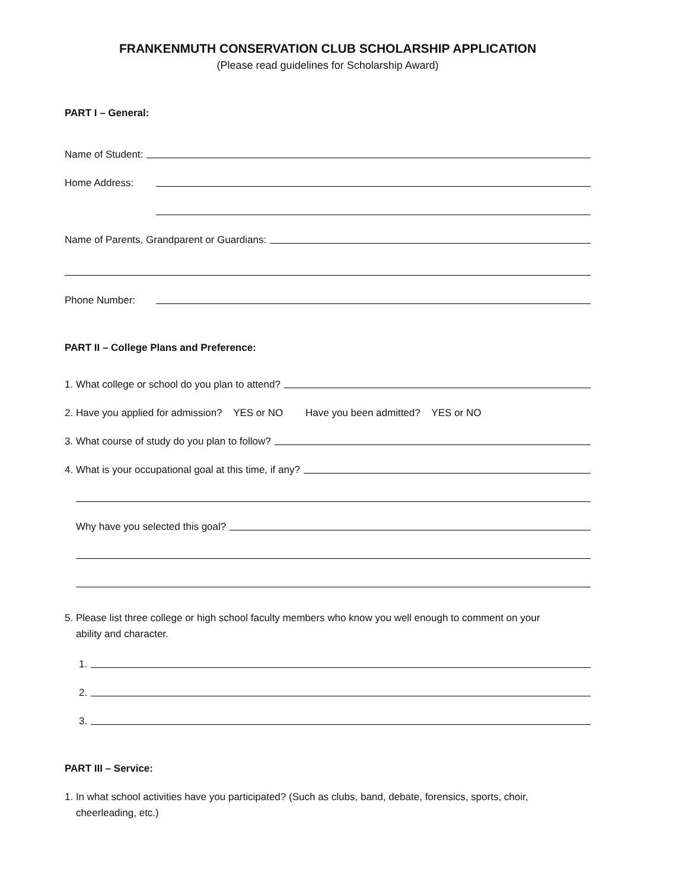FRANKENMUTH CONSERVATION CLUB SCHOLARSHIP APPLICATION
(Please read guidelines for Scholarship Award)
PART I – General:
Name of Student:
Home Address:
Name of Parents, Grandparent or Guardians:
Phone Number:
PART II – College Plans and Preference:
1. What college or school do you plan to attend?
2. Have you applied for admission? YES or NO Have you been admitted? YES or NO
3. What course of study do you plan to follow?
4. What is your occupational goal at this time, if any?
Why have you selected this goal?
5. Please list three college or high school faculty members who know you well enough to comment on your
ability and character.
1.
2.
3.
PART III – Service:
1. In what school activities have you participated? (Such as clubs, band, debate, forensics, sports, choir,
cheerleading, etc.)